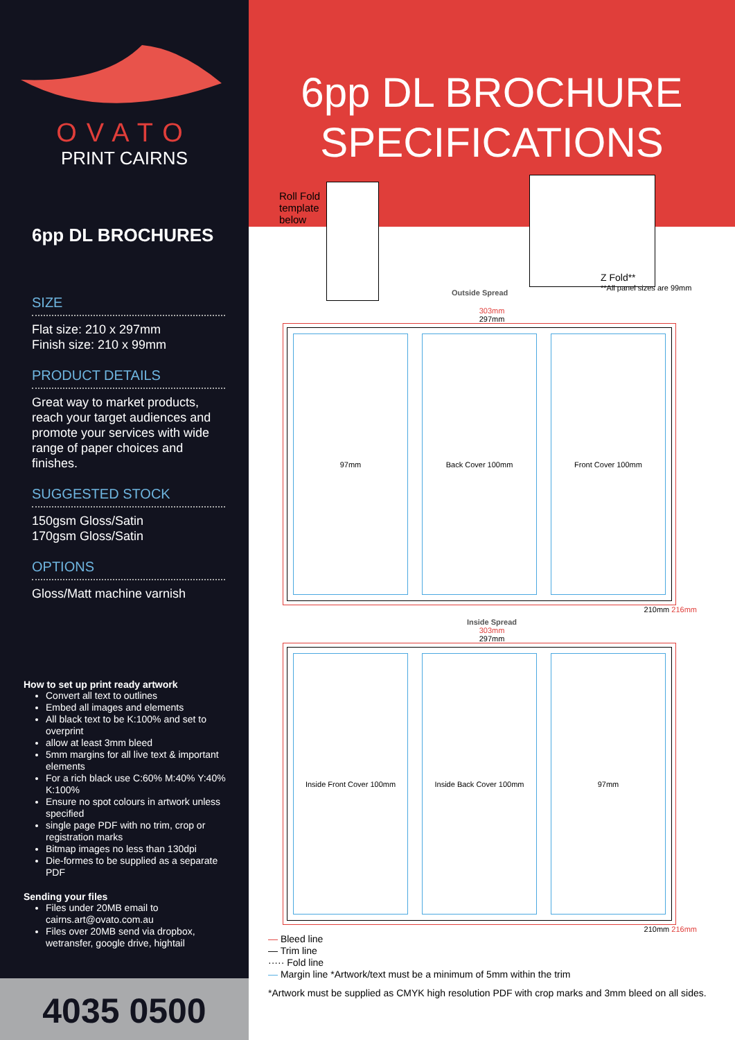OVATO
PRINT CAIRNS
6pp DL BROCHURES
SIZE
Flat size: 210 x 297mm
Finish size: 210 x 99mm
PRODUCT DETAILS
Great way to market products, reach your target audiences and promote your services with wide range of paper choices and finishes.
SUGGESTED STOCK
150gsm Gloss/Satin
170gsm Gloss/Satin
OPTIONS
Gloss/Matt machine varnish
How to set up print ready artwork
Convert all text to outlines
Embed all images and elements
All black text to be K:100% and set to overprint
allow at least 3mm bleed
5mm margins for all live text & important elements
For a rich black use C:60% M:40% Y:40% K:100%
Ensure no spot colours in artwork unless specified
single page PDF with no trim, crop or registration marks
Bitmap images no less than 130dpi
Die-formes to be supplied as a separate PDF
Sending your files
Files under 20MB email to cairns.art@ovato.com.au
Files over 20MB send via dropbox, wetransfer, google drive, hightail
4035 0500
6pp DL BROCHURE
SPECIFICATIONS
Roll Fold
template
below
Z Fold**
**All panel sizes are 99mm
Outside Spread
303mm
297mm
97mm Back Cover 100mm Front Cover 100mm
210mm 216mm
Inside Spread
303mm
297mm
Inside Front Cover 100mm Inside Back Cover 100mm 97mm
210mm 216mm
— Bleed line
— Trim line
····· Fold line
— Margin line *Artwork/text must be a minimum of 5mm within the trim
*Artwork must be supplied as CMYK high resolution PDF with crop marks and 3mm bleed on all sides.